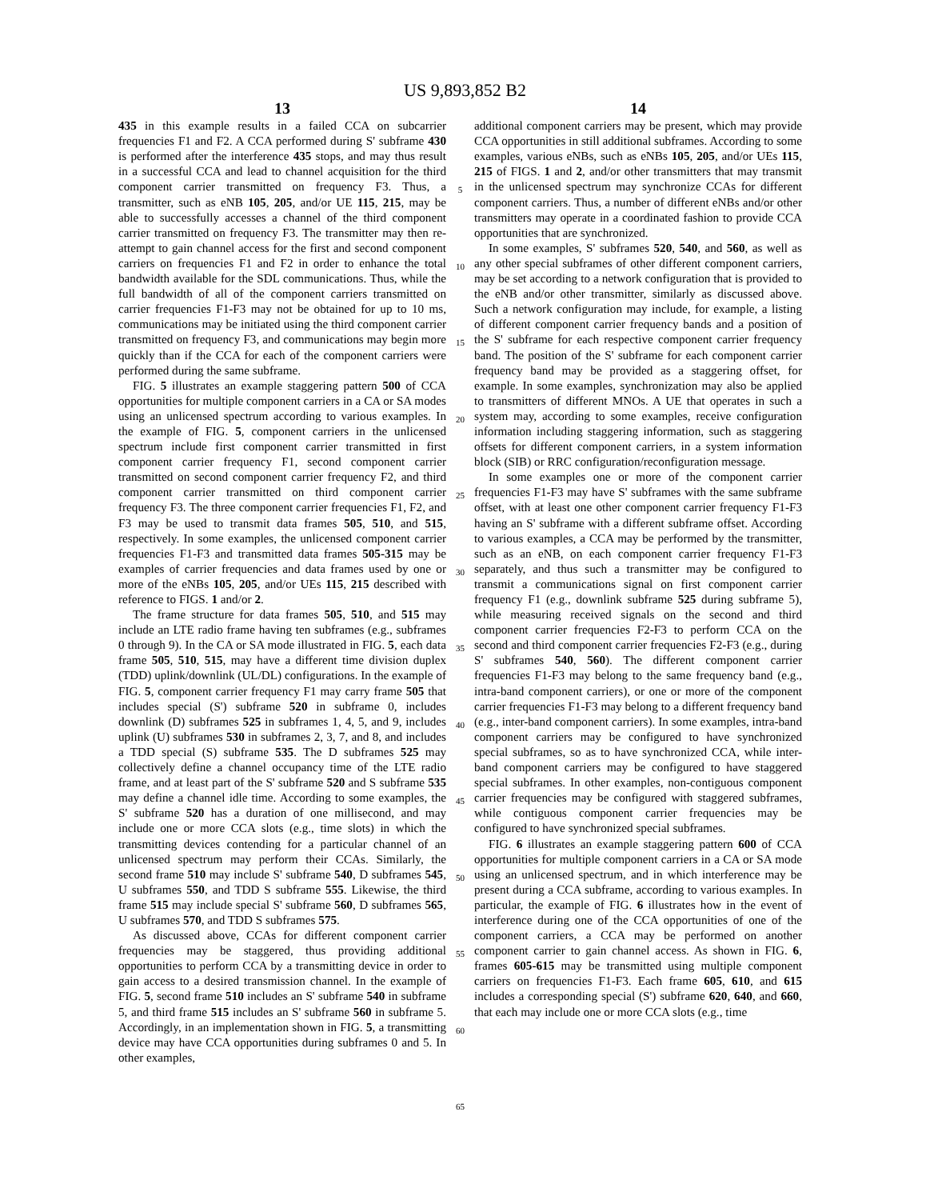US 9,893,852 B2
13
435 in this example results in a failed CCA on subcarrier frequencies F1 and F2. A CCA performed during S' subframe 430 is performed after the interference 435 stops, and may thus result in a successful CCA and lead to channel acquisition for the third component carrier transmitted on frequency F3. Thus, a transmitter, such as eNB 105, 205, and/or UE 115, 215, may be able to successfully accesses a channel of the third component carrier transmitted on frequency F3. The transmitter may then re-attempt to gain channel access for the first and second component carriers on frequencies F1 and F2 in order to enhance the total bandwidth available for the SDL communications. Thus, while the full bandwidth of all of the component carriers transmitted on carrier frequencies F1-F3 may not be obtained for up to 10 ms, communications may be initiated using the third component carrier transmitted on frequency F3, and communications may begin more quickly than if the CCA for each of the component carriers were performed during the same subframe.
FIG. 5 illustrates an example staggering pattern 500 of CCA opportunities for multiple component carriers in a CA or SA modes using an unlicensed spectrum according to various examples. In the example of FIG. 5, component carriers in the unlicensed spectrum include first component carrier transmitted in first component carrier frequency F1, second component carrier transmitted on second component carrier frequency F2, and third component carrier transmitted on third component carrier frequency F3. The three component carrier frequencies F1, F2, and F3 may be used to transmit data frames 505, 510, and 515, respectively. In some examples, the unlicensed component carrier frequencies F1-F3 and transmitted data frames 505-315 may be examples of carrier frequencies and data frames used by one or more of the eNBs 105, 205, and/or UEs 115, 215 described with reference to FIGS. 1 and/or 2.
The frame structure for data frames 505, 510, and 515 may include an LTE radio frame having ten subframes (e.g., subframes 0 through 9). In the CA or SA mode illustrated in FIG. 5, each data frame 505, 510, 515, may have a different time division duplex (TDD) uplink/downlink (UL/DL) configurations. In the example of FIG. 5, component carrier frequency F1 may carry frame 505 that includes special (S') subframe 520 in subframe 0, includes downlink (D) subframes 525 in subframes 1, 4, 5, and 9, includes uplink (U) subframes 530 in subframes 2, 3, 7, and 8, and includes a TDD special (S) subframe 535. The D subframes 525 may collectively define a channel occupancy time of the LTE radio frame, and at least part of the S' subframe 520 and S subframe 535 may define a channel idle time. According to some examples, the S' subframe 520 has a duration of one millisecond, and may include one or more CCA slots (e.g., time slots) in which the transmitting devices contending for a particular channel of an unlicensed spectrum may perform their CCAs. Similarly, the second frame 510 may include S' subframe 540, D subframes 545, U subframes 550, and TDD S subframe 555. Likewise, the third frame 515 may include special S' subframe 560, D subframes 565, U subframes 570, and TDD S subframes 575.
As discussed above, CCAs for different component carrier frequencies may be staggered, thus providing additional opportunities to perform CCA by a transmitting device in order to gain access to a desired transmission channel. In the example of FIG. 5, second frame 510 includes an S' subframe 540 in subframe 5, and third frame 515 includes an S' subframe 560 in subframe 5. Accordingly, in an implementation shown in FIG. 5, a transmitting device may have CCA opportunities during subframes 0 and 5. In other examples,
5
10
15
20
25
30
35
40
45
50
55
60
65
14
additional component carriers may be present, which may provide CCA opportunities in still additional subframes. According to some examples, various eNBs, such as eNBs 105, 205, and/or UEs 115, 215 of FIGS. 1 and 2, and/or other transmitters that may transmit in the unlicensed spectrum may synchronize CCAs for different component carriers. Thus, a number of different eNBs and/or other transmitters may operate in a coordinated fashion to provide CCA opportunities that are synchronized.
In some examples, S' subframes 520, 540, and 560, as well as any other special subframes of other different component carriers, may be set according to a network configuration that is provided to the eNB and/or other transmitter, similarly as discussed above. Such a network configuration may include, for example, a listing of different component carrier frequency bands and a position of the S' subframe for each respective component carrier frequency band. The position of the S' subframe for each component carrier frequency band may be provided as a staggering offset, for example. In some examples, synchronization may also be applied to transmitters of different MNOs. A UE that operates in such a system may, according to some examples, receive configuration information including staggering information, such as staggering offsets for different component carriers, in a system information block (SIB) or RRC configuration/reconfiguration message.
In some examples one or more of the component carrier frequencies F1-F3 may have S' subframes with the same subframe offset, with at least one other component carrier frequency F1-F3 having an S' subframe with a different subframe offset. According to various examples, a CCA may be performed by the transmitter, such as an eNB, on each component carrier frequency F1-F3 separately, and thus such a transmitter may be configured to transmit a communications signal on first component carrier frequency F1 (e.g., downlink subframe 525 during subframe 5), while measuring received signals on the second and third component carrier frequencies F2-F3 to perform CCA on the second and third component carrier frequencies F2-F3 (e.g., during S' subframes 540, 560). The different component carrier frequencies F1-F3 may belong to the same frequency band (e.g., intra-band component carriers), or one or more of the component carrier frequencies F1-F3 may belong to a different frequency band (e.g., inter-band component carriers). In some examples, intra-band component carriers may be configured to have synchronized special subframes, so as to have synchronized CCA, while inter-band component carriers may be configured to have staggered special subframes. In other examples, non-contiguous component carrier frequencies may be configured with staggered subframes, while contiguous component carrier frequencies may be configured to have synchronized special subframes.
FIG. 6 illustrates an example staggering pattern 600 of CCA opportunities for multiple component carriers in a CA or SA mode using an unlicensed spectrum, and in which interference may be present during a CCA subframe, according to various examples. In particular, the example of FIG. 6 illustrates how in the event of interference during one of the CCA opportunities of one of the component carriers, a CCA may be performed on another component carrier to gain channel access. As shown in FIG. 6, frames 605-615 may be transmitted using multiple component carriers on frequencies F1-F3. Each frame 605, 610, and 615 includes a corresponding special (S') subframe 620, 640, and 660, that each may include one or more CCA slots (e.g., time